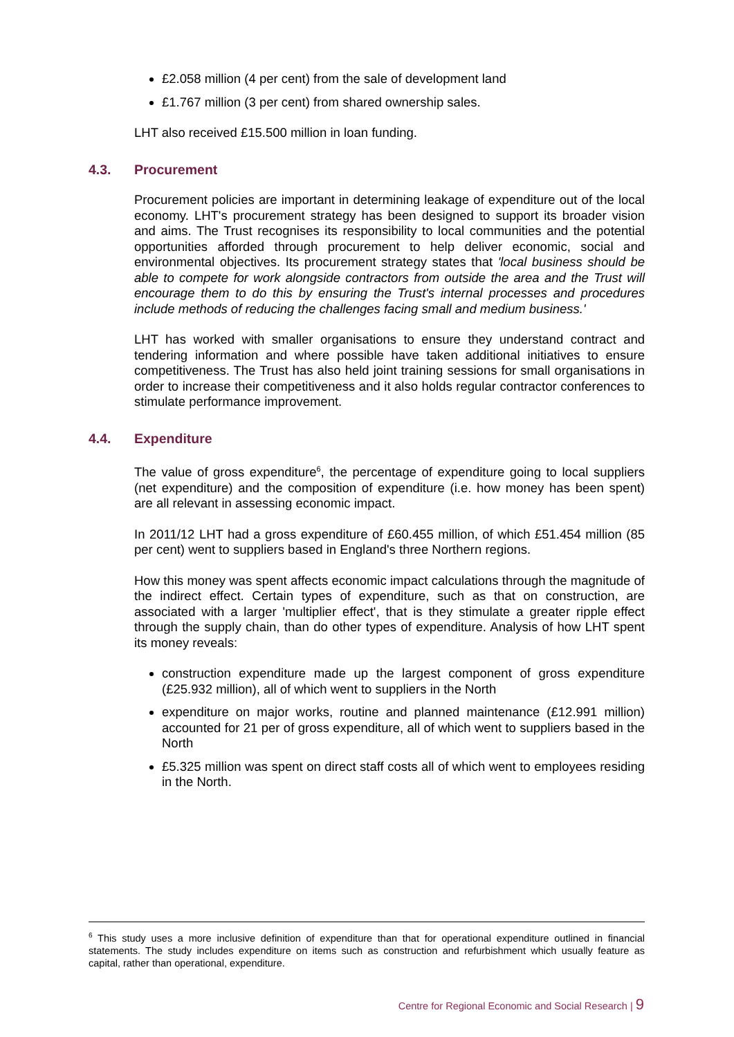£2.058 million (4 per cent) from the sale of development land
£1.767 million (3 per cent) from shared ownership sales.
LHT also received £15.500 million in loan funding.
4.3. Procurement
Procurement policies are important in determining leakage of expenditure out of the local economy. LHT's procurement strategy has been designed to support its broader vision and aims. The Trust recognises its responsibility to local communities and the potential opportunities afforded through procurement to help deliver economic, social and environmental objectives. Its procurement strategy states that 'local business should be able to compete for work alongside contractors from outside the area and the Trust will encourage them to do this by ensuring the Trust's internal processes and procedures include methods of reducing the challenges facing small and medium business.'
LHT has worked with smaller organisations to ensure they understand contract and tendering information and where possible have taken additional initiatives to ensure competitiveness. The Trust has also held joint training sessions for small organisations in order to increase their competitiveness and it also holds regular contractor conferences to stimulate performance improvement.
4.4. Expenditure
The value of gross expenditure<sup>6</sup>, the percentage of expenditure going to local suppliers (net expenditure) and the composition of expenditure (i.e. how money has been spent) are all relevant in assessing economic impact.
In 2011/12 LHT had a gross expenditure of £60.455 million, of which £51.454 million (85 per cent) went to suppliers based in England's three Northern regions.
How this money was spent affects economic impact calculations through the magnitude of the indirect effect. Certain types of expenditure, such as that on construction, are associated with a larger 'multiplier effect', that is they stimulate a greater ripple effect through the supply chain, than do other types of expenditure. Analysis of how LHT spent its money reveals:
construction expenditure made up the largest component of gross expenditure (£25.932 million), all of which went to suppliers in the North
expenditure on major works, routine and planned maintenance (£12.991 million) accounted for 21 per of gross expenditure, all of which went to suppliers based in the North
£5.325 million was spent on direct staff costs all of which went to employees residing in the North.
<sup>6</sup> This study uses a more inclusive definition of expenditure than that for operational expenditure outlined in financial statements. The study includes expenditure on items such as construction and refurbishment which usually feature as capital, rather than operational, expenditure.
Centre for Regional Economic and Social Research | 9